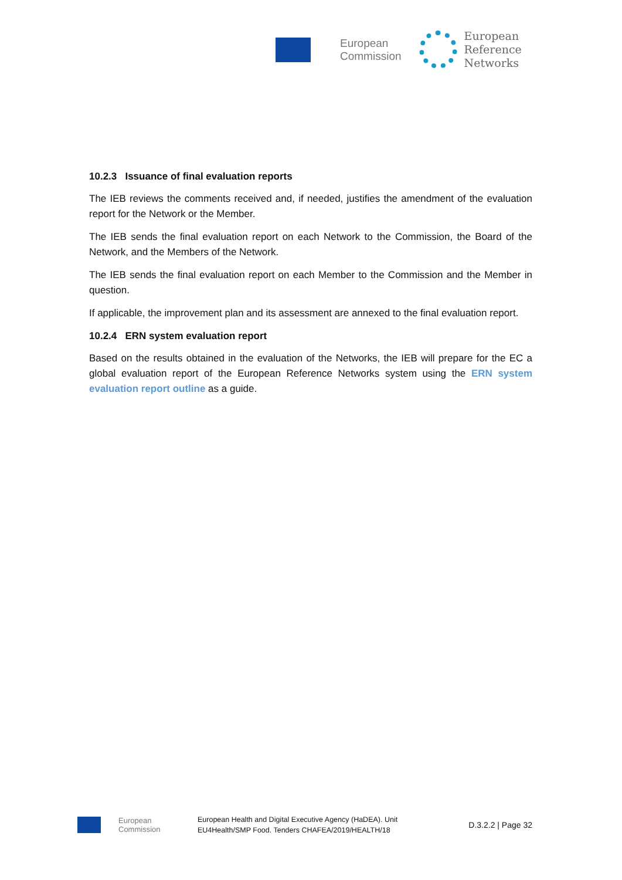European
Commission
European
Reference
Networks
10.2.3 Issuance of final evaluation reports
The IEB reviews the comments received and, if needed, justifies the amendment of the evaluation report for the Network or the Member.
The IEB sends the final evaluation report on each Network to the Commission, the Board of the Network, and the Members of the Network.
The IEB sends the final evaluation report on each Member to the Commission and the Member in question.
If applicable, the improvement plan and its assessment are annexed to the final evaluation report.
10.2.4 ERN system evaluation report
Based on the results obtained in the evaluation of the Networks, the IEB will prepare for the EC a global evaluation report of the European Reference Networks system using the ERN system evaluation report outline as a guide.
European
Commission
European Health and Digital Executive Agency (HaDEA). Unit
EU4Health/SMP Food. Tenders CHAFEA/2019/HEALTH/18
D.3.2.2 | Page 32